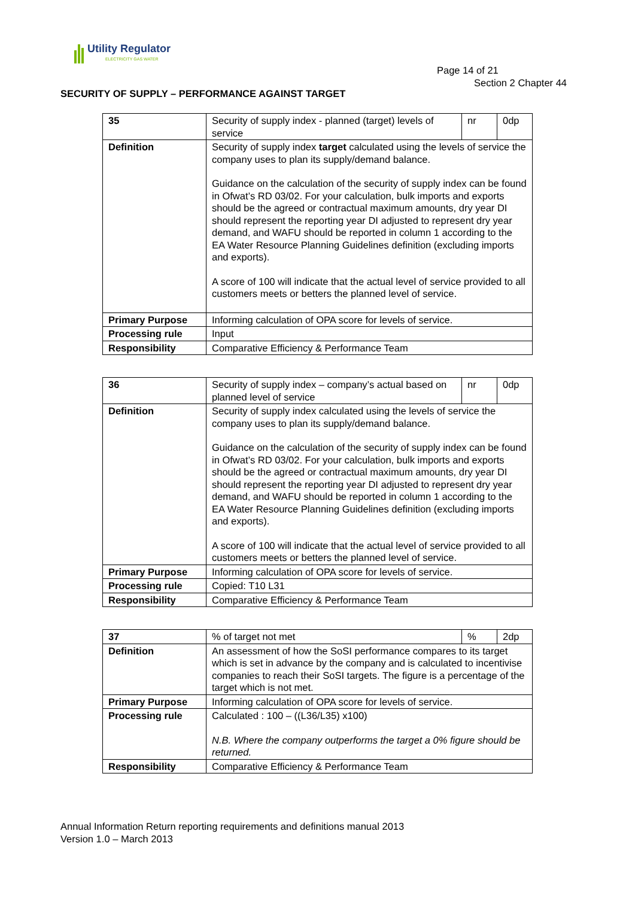Utility Regulator
ELECTRICITY GAS WATER
Page 14 of 21
Section 2 Chapter 44
SECURITY OF SUPPLY – PERFORMANCE AGAINST TARGET
| 35 | Security of supply index - planned (target) levels of service | nr | 0dp |
| Definition | Security of supply index target calculated using the levels of service the company uses to plan its supply/demand balance. Guidance on the calculation of the security of supply index can be found in Ofwat’s RD 03/02. For your calculation, bulk imports and exports should be the agreed or contractual maximum amounts, dry year DI should represent the reporting year DI adjusted to represent dry year demand, and WAFU should be reported in column 1 according to the EA Water Resource Planning Guidelines definition (excluding imports and exports). A score of 100 will indicate that the actual level of service provided to all customers meets or betters the planned level of service. | | |
| Primary Purpose | Informing calculation of OPA score for levels of service. | | |
| Processing rule | Input | | |
| Responsibility | Comparative Efficiency & Performance Team | | |
| 36 | Security of supply index – company’s actual based on planned level of service | nr | 0dp |
| Definition | Security of supply index calculated using the levels of service the company uses to plan its supply/demand balance. Guidance on the calculation of the security of supply index can be found in Ofwat’s RD 03/02. For your calculation, bulk imports and exports should be the agreed or contractual maximum amounts, dry year DI should represent the reporting year DI adjusted to represent dry year demand, and WAFU should be reported in column 1 according to the EA Water Resource Planning Guidelines definition (excluding imports and exports). A score of 100 will indicate that the actual level of service provided to all customers meets or betters the planned level of service. | | |
| Primary Purpose | Informing calculation of OPA score for levels of service. | | |
| Processing rule | Copied: T10 L31 | | |
| Responsibility | Comparative Efficiency & Performance Team | | |
| 37 | % of target not met | % | 2dp |
| Definition | An assessment of how the SoSI performance compares to its target which is set in advance by the company and is calculated to incentivise companies to reach their SoSI targets. The figure is a percentage of the target which is not met. | | |
| Primary Purpose | Informing calculation of OPA score for levels of service. | | |
| Processing rule | Calculated : 100 – ((L36/L35) x100) N.B. Where the company outperforms the target a 0% figure should be returned. | | |
| Responsibility | Comparative Efficiency & Performance Team | | |
Annual Information Return reporting requirements and definitions manual 2013
Version 1.0 – March 2013